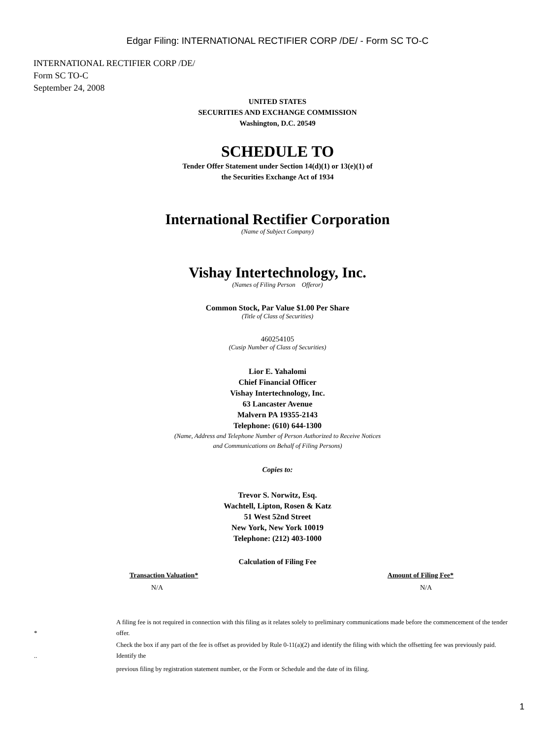Edgar Filing: INTERNATIONAL RECTIFIER CORP /DE/ - Form SC TO-C
INTERNATIONAL RECTIFIER CORP /DE/
Form SC TO-C
September 24, 2008
UNITED STATES
SECURITIES AND EXCHANGE COMMISSION
Washington, D.C. 20549
SCHEDULE TO
Tender Offer Statement under Section 14(d)(1) or 13(e)(1) of
the Securities Exchange Act of 1934
International Rectifier Corporation
(Name of Subject Company)
Vishay Intertechnology, Inc.
(Names of Filing Person Offeror)
Common Stock, Par Value $1.00 Per Share
(Title of Class of Securities)
460254105
(Cusip Number of Class of Securities)
Lior E. Yahalomi
Chief Financial Officer
Vishay Intertechnology, Inc.
63 Lancaster Avenue
Malvern PA 19355-2143
Telephone: (610) 644-1300
(Name, Address and Telephone Number of Person Authorized to Receive Notices
and Communications on Behalf of Filing Persons)
Copies to:
Trevor S. Norwitz, Esq.
Wachtell, Lipton, Rosen & Katz
51 West 52nd Street
New York, New York 10019
Telephone: (212) 403-1000
Calculation of Filing Fee
| Transaction Valuation* | Amount of Filing Fee* |
| --- | --- |
| N/A | N/A |
| * | A filing fee is not required in connection with this filing as it relates solely to preliminary communications made before the commencement of the tender offer. |
| .. | Check the box if any part of the fee is offset as provided by Rule 0-11(a)(2) and identify the filing with which the offsetting fee was previously paid. Identify the |
| | previous filing by registration statement number, or the Form or Schedule and the date of its filing. |
1